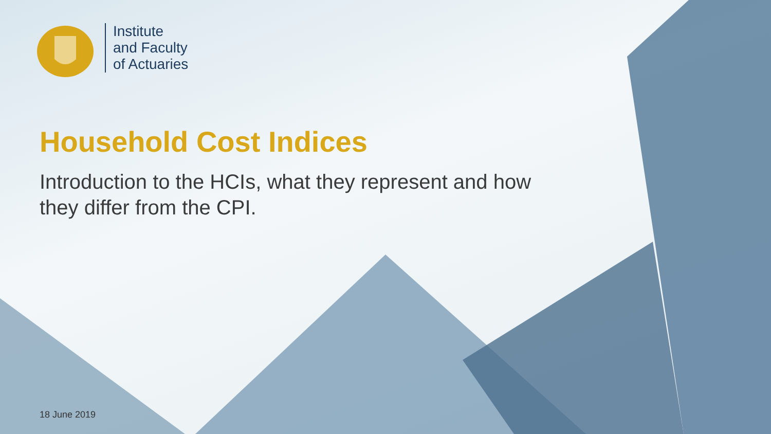Institute
and Faculty
of Actuaries
Household Cost Indices
Introduction to the HCIs, what they represent and how they differ from the CPI.
18 June 2019